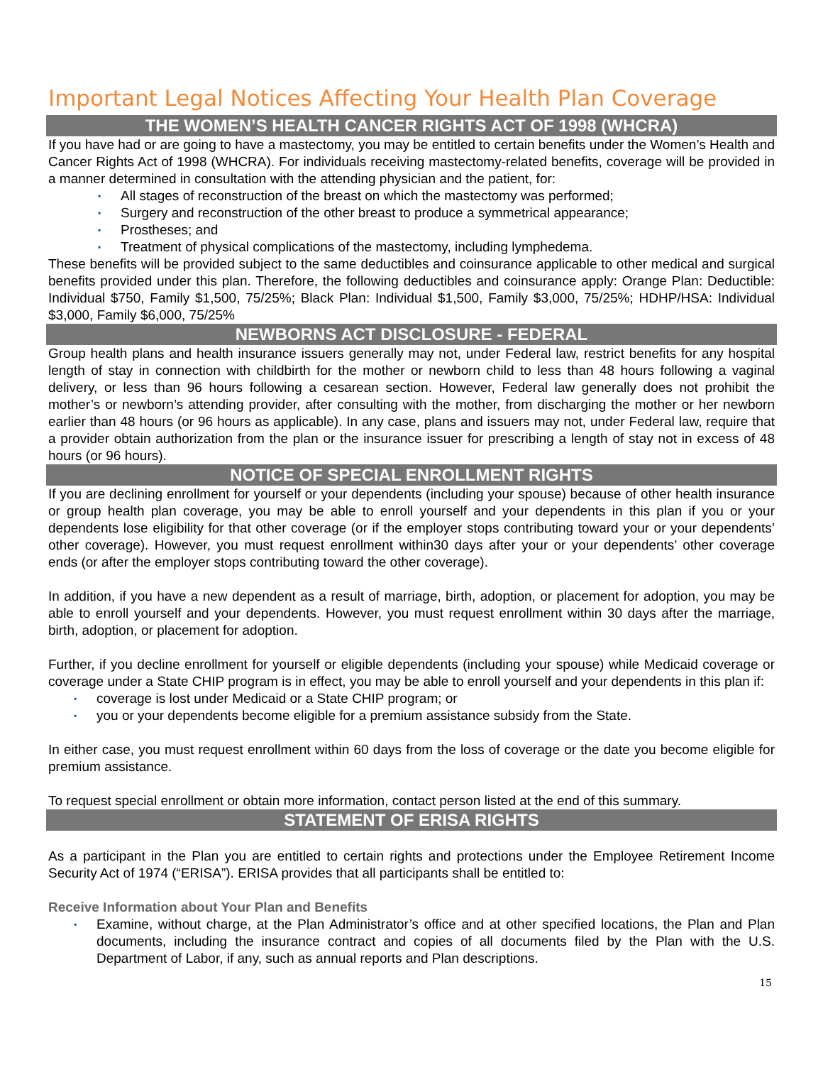Important Legal Notices Affecting Your Health Plan Coverage
THE WOMEN’S HEALTH CANCER RIGHTS ACT OF 1998 (WHCRA)
If you have had or are going to have a mastectomy, you may be entitled to certain benefits under the Women’s Health and Cancer Rights Act of 1998 (WHCRA). For individuals receiving mastectomy-related benefits, coverage will be provided in a manner determined in consultation with the attending physician and the patient, for:
▪ All stages of reconstruction of the breast on which the mastectomy was performed;
▪ Surgery and reconstruction of the other breast to produce a symmetrical appearance;
▪ Prostheses; and
▪ Treatment of physical complications of the mastectomy, including lymphedema.
These benefits will be provided subject to the same deductibles and coinsurance applicable to other medical and surgical benefits provided under this plan. Therefore, the following deductibles and coinsurance apply: Orange Plan: Deductible: Individual $750, Family $1,500, 75/25%; Black Plan: Individual $1,500, Family $3,000, 75/25%; HDHP/HSA: Individual $3,000, Family $6,000, 75/25%
NEWBORNS ACT DISCLOSURE - FEDERAL
Group health plans and health insurance issuers generally may not, under Federal law, restrict benefits for any hospital length of stay in connection with childbirth for the mother or newborn child to less than 48 hours following a vaginal delivery, or less than 96 hours following a cesarean section. However, Federal law generally does not prohibit the mother’s or newborn’s attending provider, after consulting with the mother, from discharging the mother or her newborn earlier than 48 hours (or 96 hours as applicable). In any case, plans and issuers may not, under Federal law, require that a provider obtain authorization from the plan or the insurance issuer for prescribing a length of stay not in excess of 48 hours (or 96 hours).
NOTICE OF SPECIAL ENROLLMENT RIGHTS
If you are declining enrollment for yourself or your dependents (including your spouse) because of other health insurance or group health plan coverage, you may be able to enroll yourself and your dependents in this plan if you or your dependents lose eligibility for that other coverage (or if the employer stops contributing toward your or your dependents’ other coverage). However, you must request enrollment within30 days after your or your dependents’ other coverage ends (or after the employer stops contributing toward the other coverage).
In addition, if you have a new dependent as a result of marriage, birth, adoption, or placement for adoption, you may be able to enroll yourself and your dependents. However, you must request enrollment within 30 days after the marriage, birth, adoption, or placement for adoption.
Further, if you decline enrollment for yourself or eligible dependents (including your spouse) while Medicaid coverage or coverage under a State CHIP program is in effect, you may be able to enroll yourself and your dependents in this plan if:
▪ coverage is lost under Medicaid or a State CHIP program; or
▪ you or your dependents become eligible for a premium assistance subsidy from the State.
In either case, you must request enrollment within 60 days from the loss of coverage or the date you become eligible for premium assistance.
To request special enrollment or obtain more information, contact person listed at the end of this summary.
STATEMENT OF ERISA RIGHTS
As a participant in the Plan you are entitled to certain rights and protections under the Employee Retirement Income Security Act of 1974 (“ERISA”). ERISA provides that all participants shall be entitled to:
Receive Information about Your Plan and Benefits
▪
Examine, without charge, at the Plan Administrator’s office and at other specified locations, the Plan and Plan documents, including the insurance contract and copies of all documents filed by the Plan with the U.S. Department of Labor, if any, such as annual reports and Plan descriptions.
15